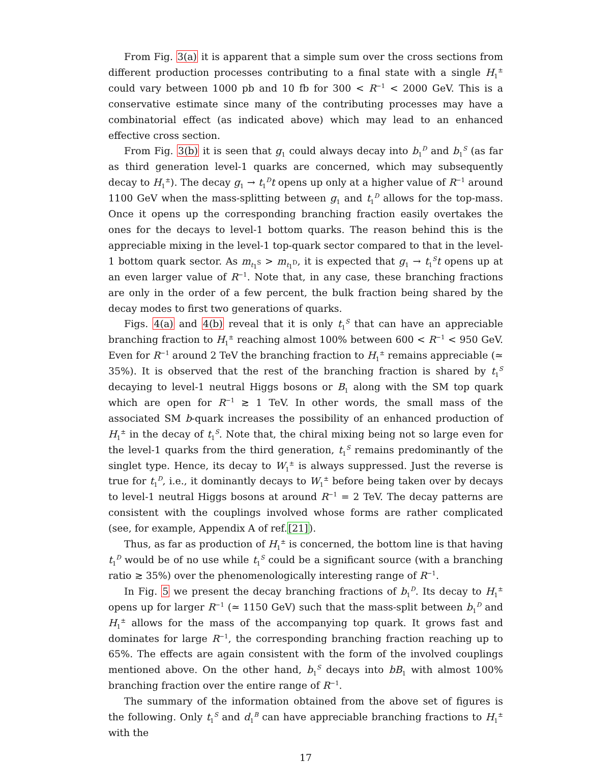From Fig. 3(a) it is apparent that a simple sum over the cross sections from different production processes contributing to a final state with a single H<sub>1</sub><sup>±</sup> could vary between 1000 pb and 10 fb for 300 < R<sup>−1</sup> < 2000 GeV. This is a conservative estimate since many of the contributing processes may have a combinatorial effect (as indicated above) which may lead to an enhanced effective cross section.
From Fig. 3(b) it is seen that g<sub>1</sub> could always decay into b<sub>1</sub><sup>D</sup> and b<sub>1</sub><sup>S</sup> (as far as third generation level-1 quarks are concerned, which may subsequently decay to H<sub>1</sub><sup>±</sup>). The decay g<sub>1</sub> → t<sub>1</sub><sup>D</sup>t opens up only at a higher value of R<sup>−1</sup> around 1100 GeV when the mass-splitting between g<sub>1</sub> and t<sub>1</sub><sup>D</sup> allows for the top-mass. Once it opens up the corresponding branching fraction easily overtakes the ones for the decays to level-1 bottom quarks. The reason behind this is the appreciable mixing in the level-1 top-quark sector compared to that in the level-1 bottom quark sector. As m<sub>t<sub>1</sub><sup>S</sup></sub> > m<sub>t<sub>1</sub><sup>D</sup></sub>, it is expected that g<sub>1</sub> → t<sub>1</sub><sup>S</sup>t opens up at an even larger value of R<sup>−1</sup>. Note that, in any case, these branching fractions are only in the order of a few percent, the bulk fraction being shared by the decay modes to first two generations of quarks.
Figs. 4(a) and 4(b) reveal that it is only t<sub>1</sub><sup>S</sup> that can have an appreciable branching fraction to H<sub>1</sub><sup>±</sup> reaching almost 100% between 600 < R<sup>−1</sup> < 950 GeV. Even for R<sup>−1</sup> around 2 TeV the branching fraction to H<sub>1</sub><sup>±</sup> remains appreciable (≃ 35%). It is observed that the rest of the branching fraction is shared by t<sub>1</sub><sup>S</sup> decaying to level-1 neutral Higgs bosons or B<sub>1</sub> along with the SM top quark which are open for R<sup>−1</sup> ≳ 1 TeV. In other words, the small mass of the associated SM b-quark increases the possibility of an enhanced production of H<sub>1</sub><sup>±</sup> in the decay of t<sub>1</sub><sup>S</sup>. Note that, the chiral mixing being not so large even for the level-1 quarks from the third generation, t<sub>1</sub><sup>S</sup> remains predominantly of the singlet type. Hence, its decay to W<sub>1</sub><sup>±</sup> is always suppressed. Just the reverse is true for t<sub>1</sub><sup>D</sup>, i.e., it dominantly decays to W<sub>1</sub><sup>±</sup> before being taken over by decays to level-1 neutral Higgs bosons at around R<sup>−1</sup> = 2 TeV. The decay patterns are consistent with the couplings involved whose forms are rather complicated (see, for example, Appendix A of ref.[21]).
Thus, as far as production of H<sub>1</sub><sup>±</sup> is concerned, the bottom line is that having t<sub>1</sub><sup>D</sup> would be of no use while t<sub>1</sub><sup>S</sup> could be a significant source (with a branching ratio ≳ 35%) over the phenomenologically interesting range of R<sup>−1</sup>.
In Fig. 5 we present the decay branching fractions of b<sub>1</sub><sup>D</sup>. Its decay to H<sub>1</sub><sup>±</sup> opens up for larger R<sup>−1</sup> (≃ 1150 GeV) such that the mass-split between b<sub>1</sub><sup>D</sup> and H<sub>1</sub><sup>±</sup> allows for the mass of the accompanying top quark. It grows fast and dominates for large R<sup>−1</sup>, the corresponding branching fraction reaching up to 65%. The effects are again consistent with the form of the involved couplings mentioned above. On the other hand, b<sub>1</sub><sup>S</sup> decays into bB<sub>1</sub> with almost 100% branching fraction over the entire range of R<sup>−1</sup>.
The summary of the information obtained from the above set of figures is the following. Only t<sub>1</sub><sup>S</sup> and d<sub>1</sub><sup>B</sup> can have appreciable branching fractions to H<sub>1</sub><sup>±</sup> with the
17